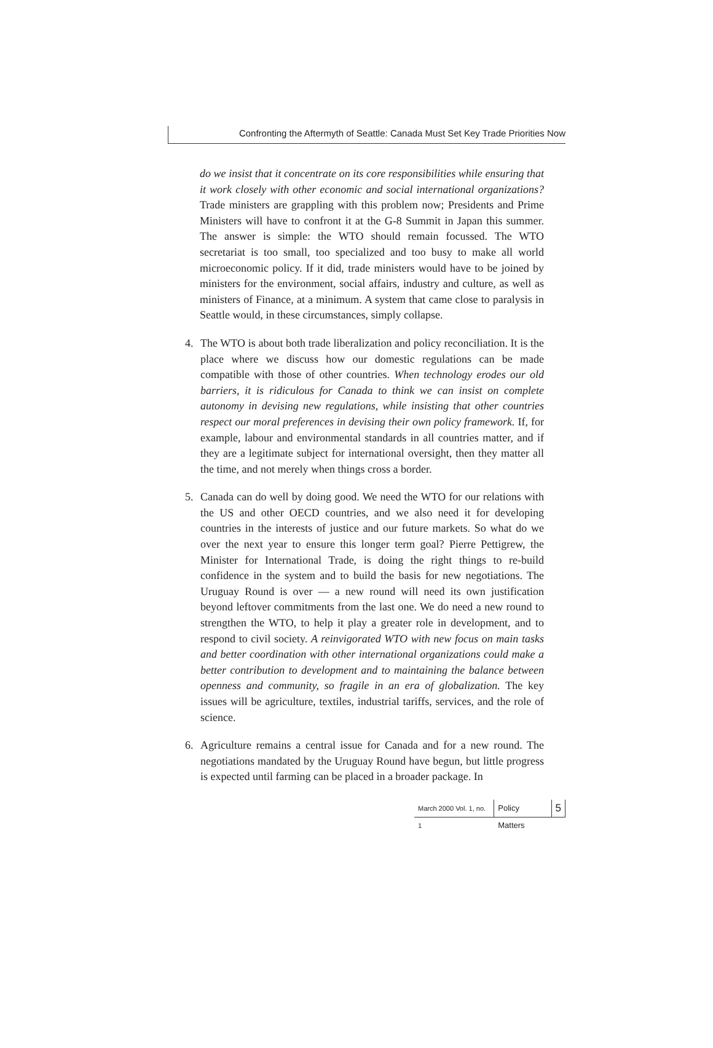Confronting the Aftermyth of Seattle: Canada Must Set Key Trade Priorities Now
do we insist that it concentrate on its core responsibilities while ensuring that it work closely with other economic and social international organizations? Trade ministers are grappling with this problem now; Presidents and Prime Ministers will have to confront it at the G-8 Summit in Japan this summer. The answer is simple: the WTO should remain focussed. The WTO secretariat is too small, too specialized and too busy to make all world microeconomic policy. If it did, trade ministers would have to be joined by ministers for the environment, social affairs, industry and culture, as well as ministers of Finance, at a minimum. A system that came close to paralysis in Seattle would, in these circumstances, simply collapse.
4. The WTO is about both trade liberalization and policy reconciliation. It is the place where we discuss how our domestic regulations can be made compatible with those of other countries. When technology erodes our old barriers, it is ridiculous for Canada to think we can insist on complete autonomy in devising new regulations, while insisting that other countries respect our moral preferences in devising their own policy framework. If, for example, labour and environmental standards in all countries matter, and if they are a legitimate subject for international oversight, then they matter all the time, and not merely when things cross a border.
5. Canada can do well by doing good. We need the WTO for our relations with the US and other OECD countries, and we also need it for developing countries in the interests of justice and our future markets. So what do we over the next year to ensure this longer term goal? Pierre Pettigrew, the Minister for International Trade, is doing the right things to re-build confidence in the system and to build the basis for new negotiations. The Uruguay Round is over — a new round will need its own justification beyond leftover commitments from the last one. We do need a new round to strengthen the WTO, to help it play a greater role in development, and to respond to civil society. A reinvigorated WTO with new focus on main tasks and better coordination with other international organizations could make a better contribution to development and to maintaining the balance between openness and community, so fragile in an era of globalization. The key issues will be agriculture, textiles, industrial tariffs, services, and the role of science.
6. Agriculture remains a central issue for Canada and for a new round. The negotiations mandated by the Uruguay Round have begun, but little progress is expected until farming can be placed in a broader package. In
March 2000 Vol. 1, no. 1
Policy Matters
5